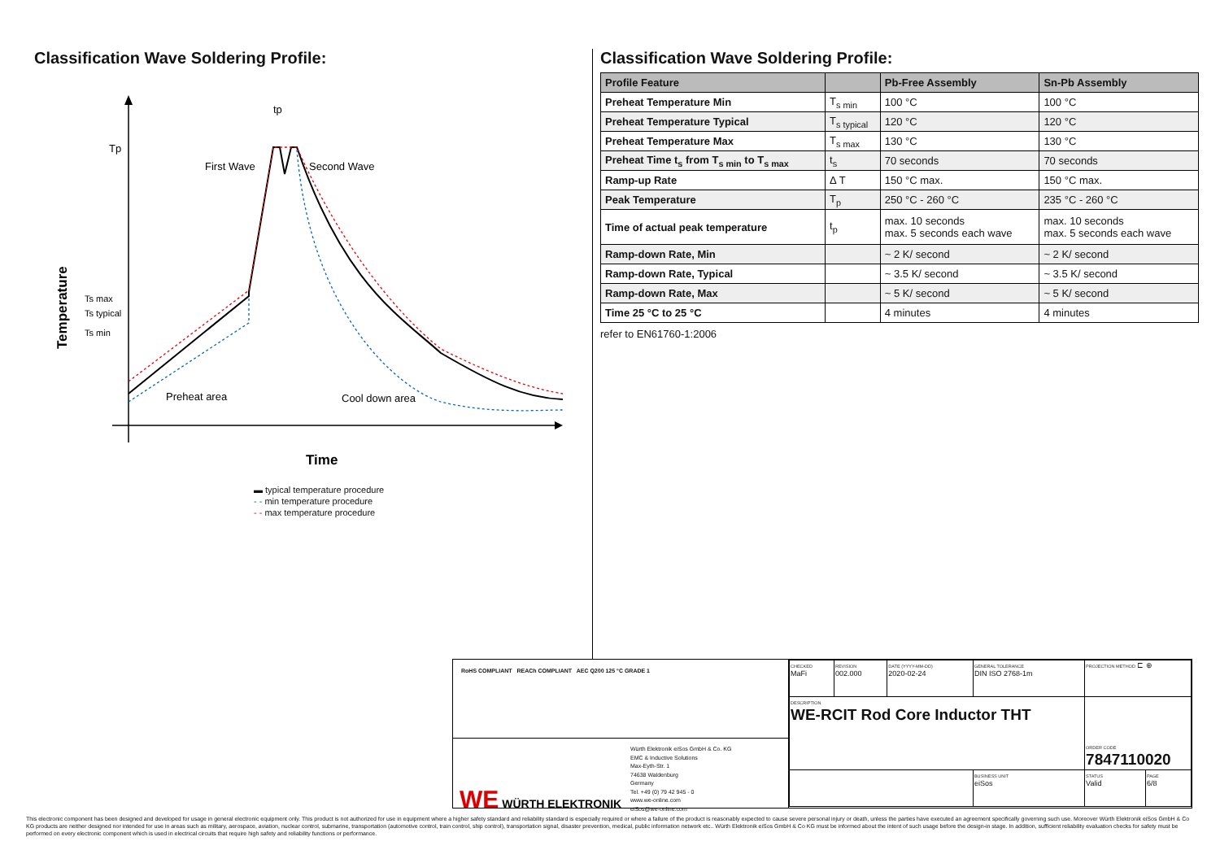Classification Wave Soldering Profile:
Tp
First Wave
Second Wave
tp
Ts max
Ts typical
Ts min
Preheat area
Cool down area
Temperature
Time
▬ typical temperature procedure
- - min temperature procedure
- - max temperature procedure
Classification Wave Soldering Profile:
| Profile Feature | | Pb-Free Assembly | Sn-Pb Assembly |
| --- | --- | --- | --- |
| Preheat Temperature Min | T<sub>s min</sub> | 100 °C | 100 °C |
| Preheat Temperature Typical | T<sub>s typical</sub> | 120 °C | 120 °C |
| Preheat Temperature Max | T<sub>s max</sub> | 130 °C | 130 °C |
| Preheat Time t<sub>s</sub> from T<sub>s min</sub> to T<sub>s max</sub> | t<sub>s</sub> | 70 seconds | 70 seconds |
| Ramp-up Rate | Δ T | 150 °C max. | 150 °C max. |
| Peak Temperature | T<sub>p</sub> | 250 °C - 260 °C | 235 °C - 260 °C |
| Time of actual peak temperature | t<sub>p</sub> | max. 10 seconds max. 5 seconds each wave | max. 10 seconds max. 5 seconds each wave |
| Ramp-down Rate, Min | | ~ 2 K/ second | ~ 2 K/ second |
| Ramp-down Rate, Typical | | ~ 3.5 K/ second | ~ 3.5 K/ second |
| Ramp-down Rate, Max | | ~ 5 K/ second | ~ 5 K/ second |
| Time 25 °C to 25 °C | | 4 minutes | 4 minutes |
refer to EN61760-1:2006
RoHS COMPLIANT REACh COMPLIANT AEC Q200 125 °C GRADE 1
WE WÜRTH ELEKTRONIK
Würth Elektronik eiSos GmbH & Co. KG
EMC & Inductive Solutions
Max-Eyth-Str. 1
74638 Waldenburg
Germany
Tel. +49 (0) 79 42 945 - 0
www.we-online.com
eiSos@we-online.com
| CHECKED MaFi | REVISION 002.000 | DATE (YYYY-MM-DD) 2020-02-24 | GENERAL TOLERANCE DIN ISO 2768-1m | PROJECTION METHOD ⊏ ⊕ | |
| DESCRIPTION WE-RCIT Rod Core Inductor THT | | | | ORDER CODE 7847110020 | |
| | | | BUSINESS UNIT eiSos | STATUS Valid | PAGE 6/8 |
This electronic component has been designed and developed for usage in general electronic equipment only. This product is not authorized for use in equipment where a higher safety standard and reliability standard is especially required or where a failure of the product is reasonably expected to cause severe personal injury or death, unless the parties have executed an agreement specifically governing such use. Moreover Würth Elektronik eiSos GmbH & Co KG products are neither designed nor intended for use in areas such as military, aerospace, aviation, nuclear control, submarine, transportation (automotive control, train control, ship control), transportation signal, disaster prevention, medical, public information network etc.. Würth Elektronik eiSos GmbH & Co KG must be informed about the intent of such usage before the design-in stage. In addition, sufficient reliability evaluation checks for safety must be performed on every electronic component which is used in electrical circuits that require high safety and reliability functions or performance.